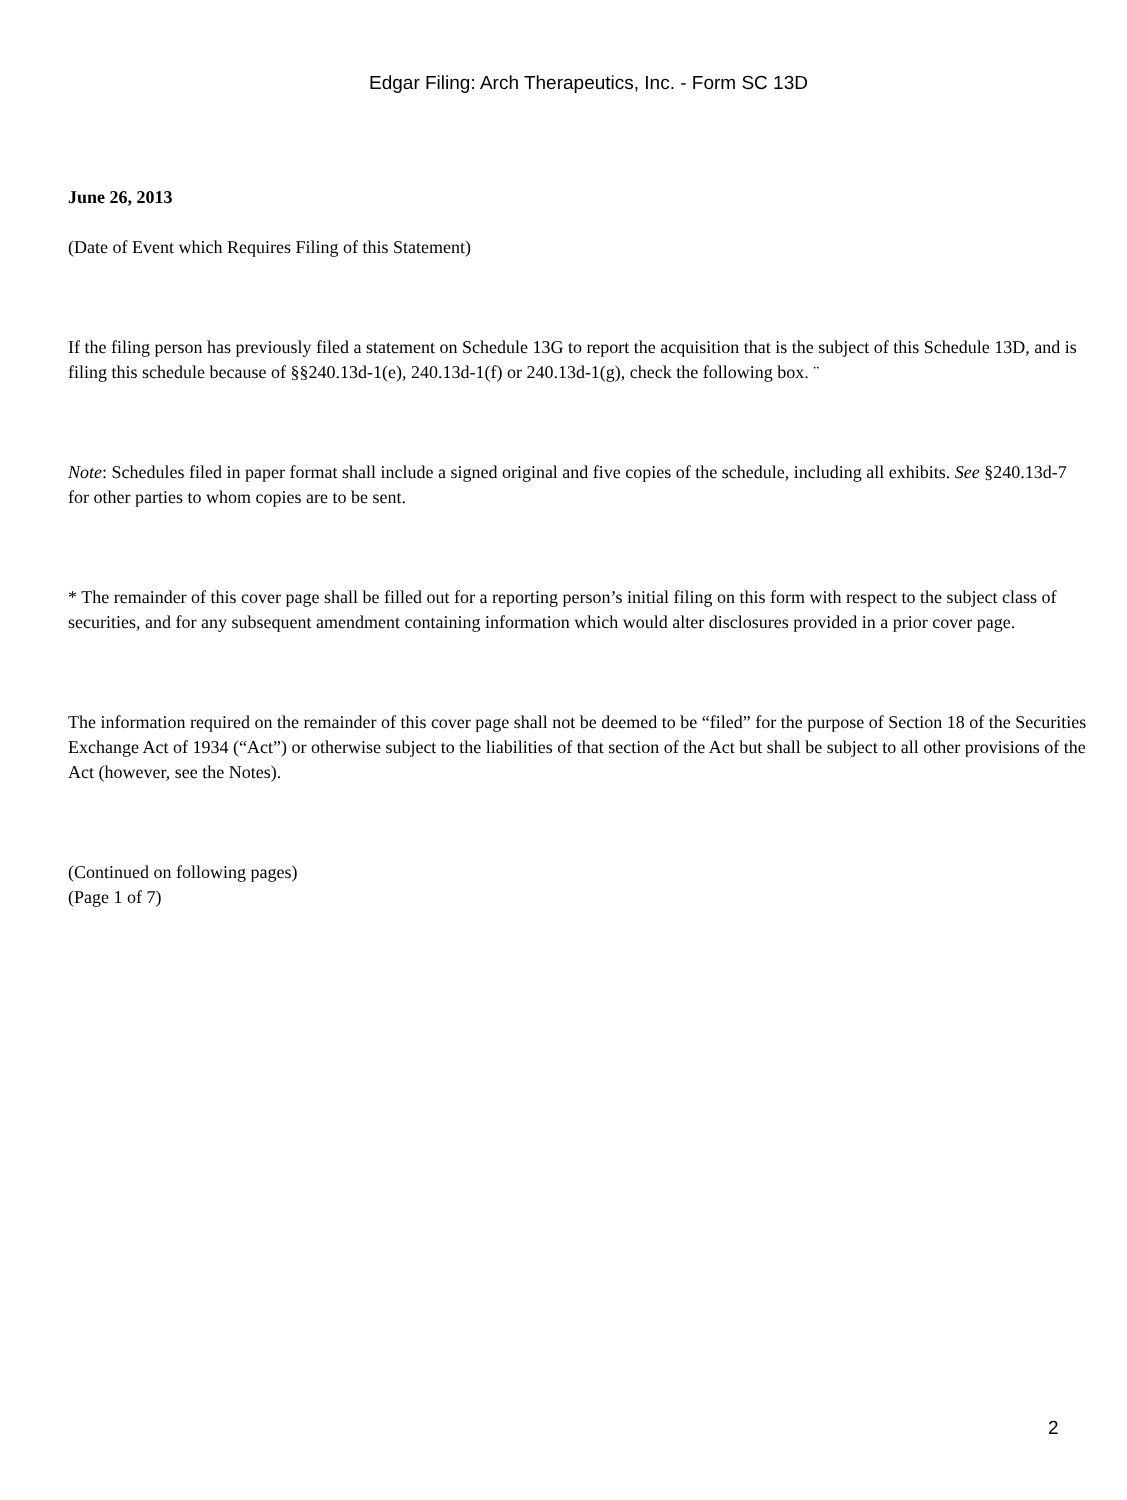Edgar Filing: Arch Therapeutics, Inc. - Form SC 13D
June 26, 2013
(Date of Event which Requires Filing of this Statement)
If the filing person has previously filed a statement on Schedule 13G to report the acquisition that is the subject of this Schedule 13D, and is filing this schedule because of §§240.13d-1(e), 240.13d-1(f) or 240.13d-1(g), check the following box. ¨
Note: Schedules filed in paper format shall include a signed original and five copies of the schedule, including all exhibits. See §240.13d-7 for other parties to whom copies are to be sent.
* The remainder of this cover page shall be filled out for a reporting person’s initial filing on this form with respect to the subject class of securities, and for any subsequent amendment containing information which would alter disclosures provided in a prior cover page.
The information required on the remainder of this cover page shall not be deemed to be “filed” for the purpose of Section 18 of the Securities Exchange Act of 1934 (“Act”) or otherwise subject to the liabilities of that section of the Act but shall be subject to all other provisions of the Act (however, see the Notes).
(Continued on following pages)
(Page 1 of 7)
2